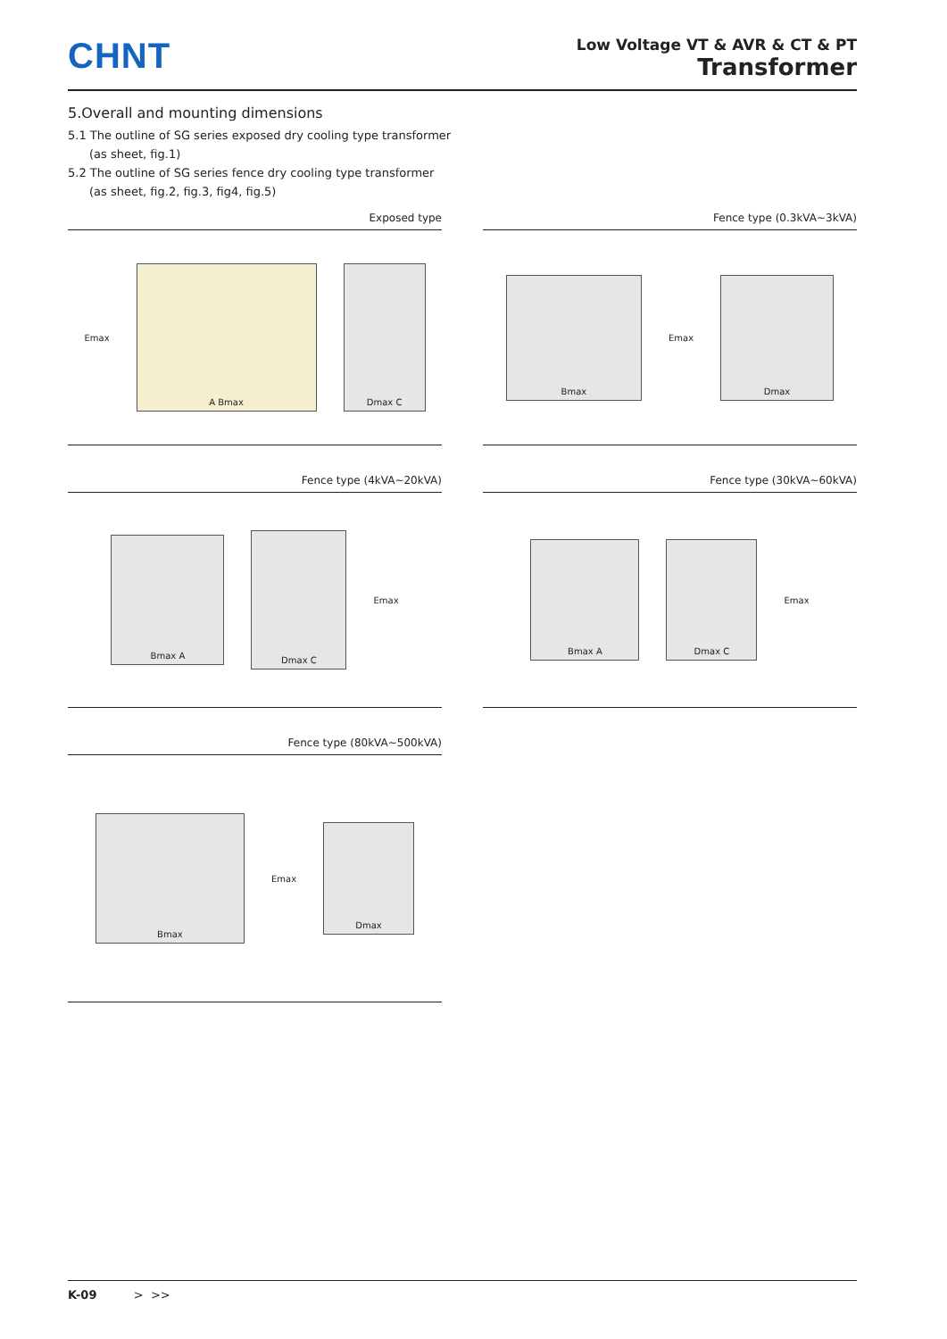CHNT
Low Voltage VT & AVR & CT & PT
Transformer
5.Overall and mounting dimensions
5.1 The outline of SG series exposed dry cooling type transformer
(as sheet, fig.1)
5.2 The outline of SG series fence dry cooling type transformer
(as sheet, fig.2, fig.3, fig4, fig.5)
Exposed type
Emax
A Bmax Dmax C
Fence type (0.3kVA~3kVA)
Bmax
Emax
Dmax
Fence type (4kVA~20kVA)
Bmax A
Dmax C
Emax
Fence type (30kVA~60kVA)
Bmax A Dmax C
Emax
Fence type (80kVA~500kVA)
Bmax
Emax
Dmax
K-09 > >>